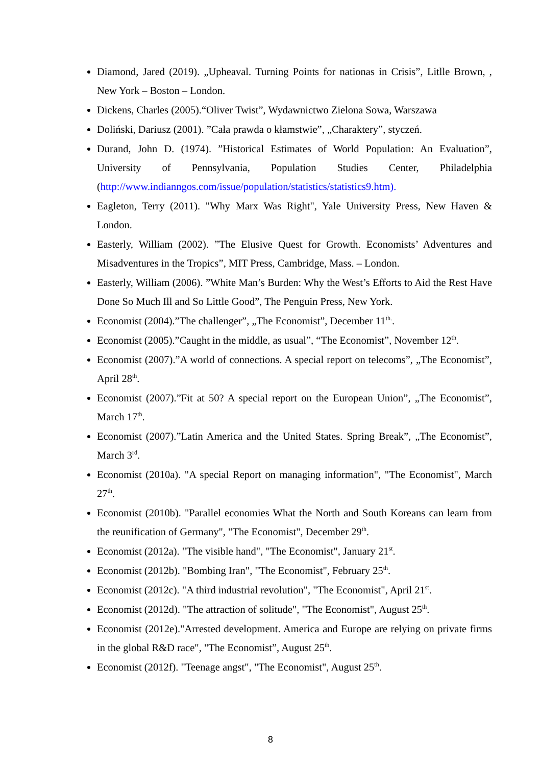Diamond, Jared (2019). „Upheaval. Turning Points for nationas in Crisis”, Litlle Brown, , New York – Boston – London.
Dickens, Charles (2005).“Oliver Twist”, Wydawnictwo Zielona Sowa, Warszawa
Doliński, Dariusz (2001). ”Cała prawda o kłamstwie”, „Charaktery”, styczeń.
Durand, John D. (1974). ”Historical Estimates of World Population: An Evaluation”, University of Pennsylvania, Population Studies Center, Philadelphia (http://www.indianngos.com/issue/population/statistics/statistics9.htm).
Eagleton, Terry (2011). "Why Marx Was Right", Yale University Press, New Haven & London.
Easterly, William (2002). ”The Elusive Quest for Growth. Economists’ Adventures and Misadventures in the Tropics”, MIT Press, Cambridge, Mass. – London.
Easterly, William (2006). ”White Man’s Burden: Why the West’s Efforts to Aid the Rest Have Done So Much Ill and So Little Good”, The Penguin Press, New York.
Economist (2004).”The challenger”, „The Economist”, December 11<sup>th.</sup>.
Economist (2005).”Caught in the middle, as usual”, “The Economist”, November 12<sup>th</sup>.
Economist (2007).”A world of connections. A special report on telecoms”, „The Economist”, April 28<sup>th</sup>.
Economist (2007).”Fit at 50? A special report on the European Union”, „The Economist”, March 17<sup>th</sup>.
Economist (2007).”Latin America and the United States. Spring Break”, „The Economist”, March 3<sup>rd</sup>.
Economist (2010a). "A special Report on managing information", "The Economist", March 27<sup>th</sup>.
Economist (2010b). "Parallel economies What the North and South Koreans can learn from the reunification of Germany", "The Economist", December 29<sup>th</sup>.
Economist (2012a). "The visible hand", "The Economist", January 21<sup>st</sup>.
Economist (2012b). "Bombing Iran", "The Economist", February 25<sup>th</sup>.
Economist (2012c). "A third industrial revolution", "The Economist", April 21<sup>st</sup>.
Economist (2012d). "The attraction of solitude", "The Economist", August 25<sup>th</sup>.
Economist (2012e)."Arrested development. America and Europe are relying on private firms in the global R&D race", "The Economist”, August 25<sup>th</sup>.
Economist (2012f). "Teenage angst", "The Economist", August 25<sup>th</sup>.
8